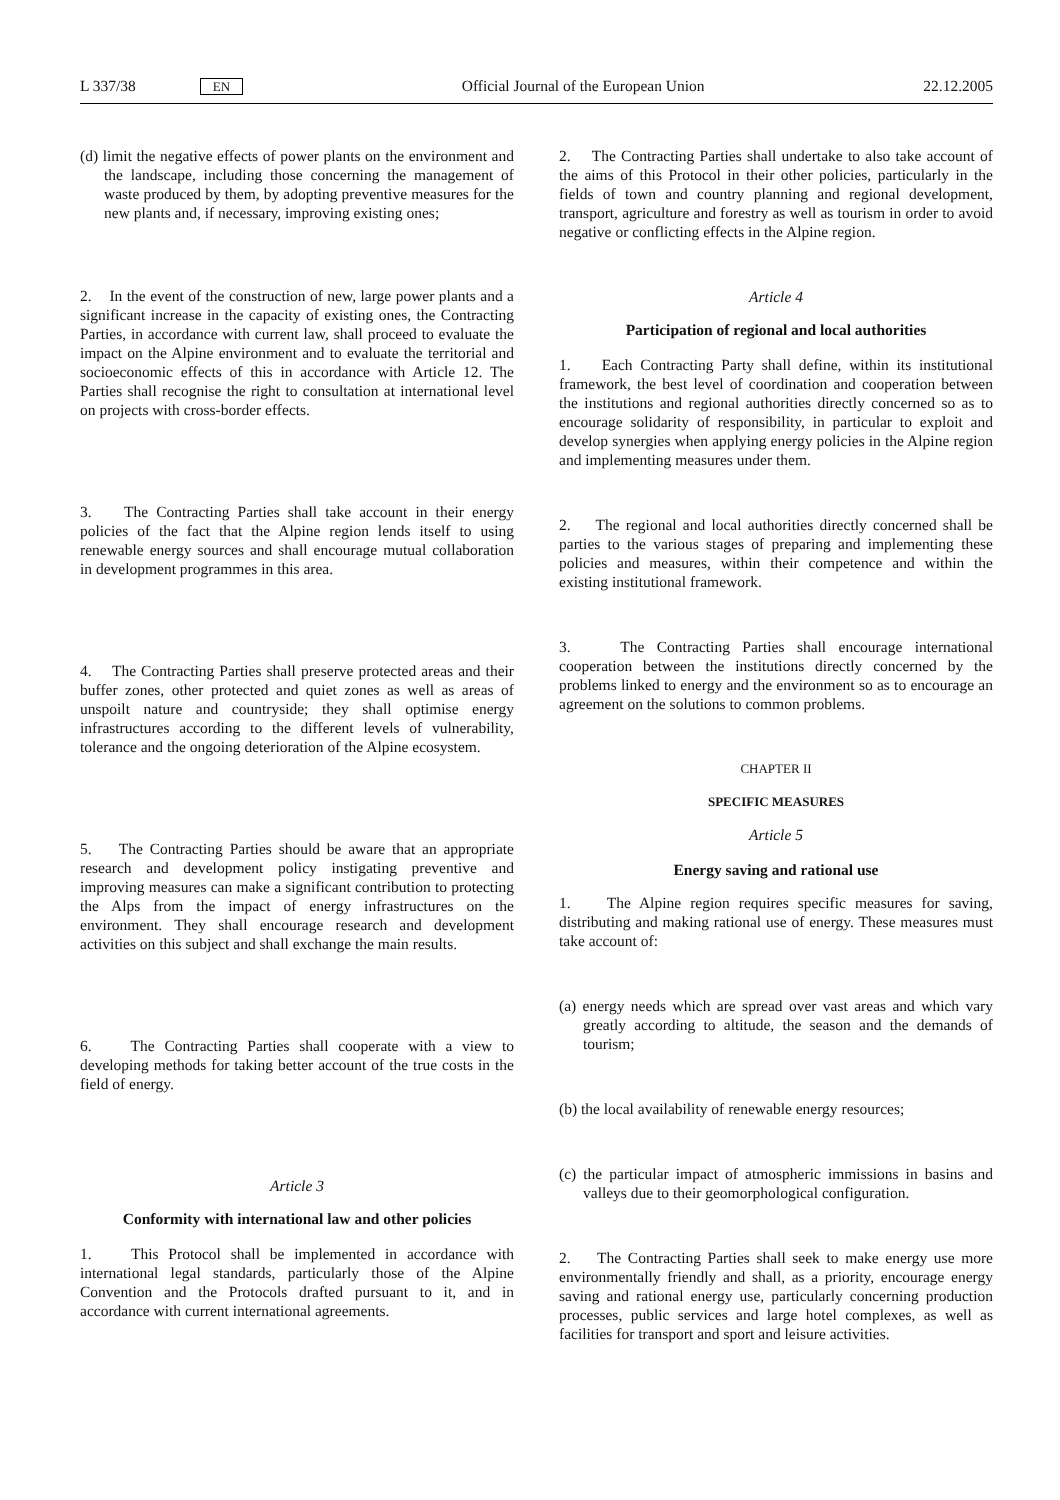L 337/38 EN Official Journal of the European Union 22.12.2005
(d) limit the negative effects of power plants on the environment and the landscape, including those concerning the management of waste produced by them, by adopting preventive measures for the new plants and, if necessary, improving existing ones;
2. In the event of the construction of new, large power plants and a significant increase in the capacity of existing ones, the Contracting Parties, in accordance with current law, shall proceed to evaluate the impact on the Alpine environment and to evaluate the territorial and socioeconomic effects of this in accordance with Article 12. The Parties shall recognise the right to consultation at international level on projects with cross-border effects.
3. The Contracting Parties shall take account in their energy policies of the fact that the Alpine region lends itself to using renewable energy sources and shall encourage mutual collaboration in development programmes in this area.
4. The Contracting Parties shall preserve protected areas and their buffer zones, other protected and quiet zones as well as areas of unspoilt nature and countryside; they shall optimise energy infrastructures according to the different levels of vulnerability, tolerance and the ongoing deterioration of the Alpine ecosystem.
5. The Contracting Parties should be aware that an appropriate research and development policy instigating preventive and improving measures can make a significant contribution to protecting the Alps from the impact of energy infrastructures on the environment. They shall encourage research and development activities on this subject and shall exchange the main results.
6. The Contracting Parties shall cooperate with a view to developing methods for taking better account of the true costs in the field of energy.
Article 3
Conformity with international law and other policies
1. This Protocol shall be implemented in accordance with international legal standards, particularly those of the Alpine Convention and the Protocols drafted pursuant to it, and in accordance with current international agreements.
2. The Contracting Parties shall undertake to also take account of the aims of this Protocol in their other policies, particularly in the fields of town and country planning and regional development, transport, agriculture and forestry as well as tourism in order to avoid negative or conflicting effects in the Alpine region.
Article 4
Participation of regional and local authorities
1. Each Contracting Party shall define, within its institutional framework, the best level of coordination and cooperation between the institutions and regional authorities directly concerned so as to encourage solidarity of responsibility, in particular to exploit and develop synergies when applying energy policies in the Alpine region and implementing measures under them.
2. The regional and local authorities directly concerned shall be parties to the various stages of preparing and implementing these policies and measures, within their competence and within the existing institutional framework.
3. The Contracting Parties shall encourage international cooperation between the institutions directly concerned by the problems linked to energy and the environment so as to encourage an agreement on the solutions to common problems.
CHAPTER II
SPECIFIC MEASURES
Article 5
Energy saving and rational use
1. The Alpine region requires specific measures for saving, distributing and making rational use of energy. These measures must take account of:
(a) energy needs which are spread over vast areas and which vary greatly according to altitude, the season and the demands of tourism;
(b) the local availability of renewable energy resources;
(c) the particular impact of atmospheric immissions in basins and valleys due to their geomorphological configuration.
2. The Contracting Parties shall seek to make energy use more environmentally friendly and shall, as a priority, encourage energy saving and rational energy use, particularly concerning production processes, public services and large hotel complexes, as well as facilities for transport and sport and leisure activities.